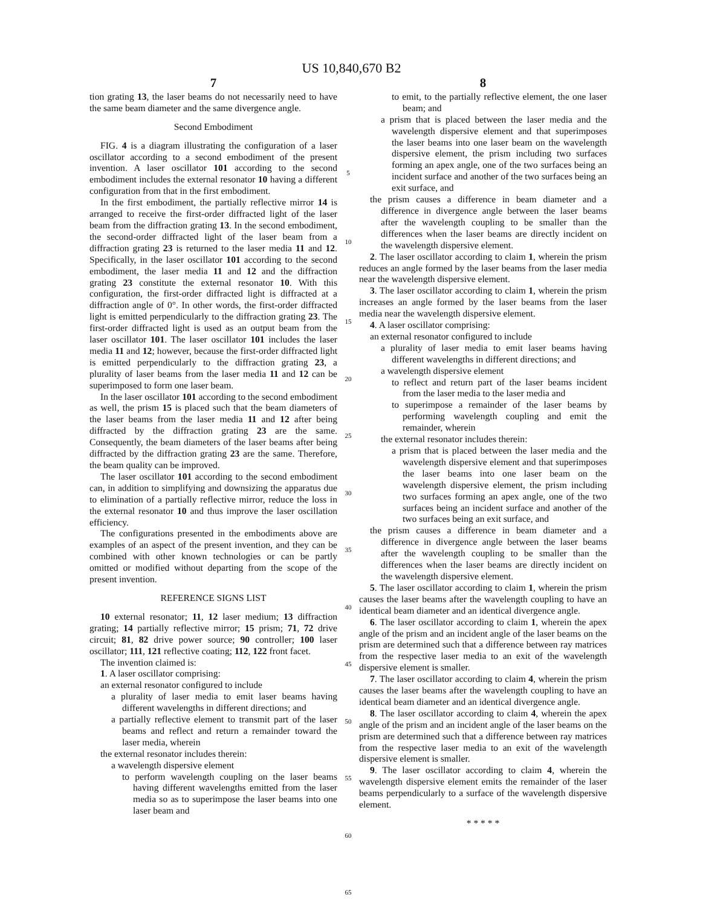US 10,840,670 B2
7
tion grating 13, the laser beams do not necessarily need to have the same beam diameter and the same divergence angle.
Second Embodiment
FIG. 4 is a diagram illustrating the configuration of a laser oscillator according to a second embodiment of the present invention. A laser oscillator 101 according to the second embodiment includes the external resonator 10 having a different configuration from that in the first embodiment.
In the first embodiment, the partially reflective mirror 14 is arranged to receive the first-order diffracted light of the laser beam from the diffraction grating 13. In the second embodiment, the second-order diffracted light of the laser beam from a diffraction grating 23 is returned to the laser media 11 and 12. Specifically, in the laser oscillator 101 according to the second embodiment, the laser media 11 and 12 and the diffraction grating 23 constitute the external resonator 10. With this configuration, the first-order diffracted light is diffracted at a diffraction angle of 0°. In other words, the first-order diffracted light is emitted perpendicularly to the diffraction grating 23. The first-order diffracted light is used as an output beam from the laser oscillator 101. The laser oscillator 101 includes the laser media 11 and 12; however, because the first-order diffracted light is emitted perpendicularly to the diffraction grating 23, a plurality of laser beams from the laser media 11 and 12 can be superimposed to form one laser beam.
In the laser oscillator 101 according to the second embodiment as well, the prism 15 is placed such that the beam diameters of the laser beams from the laser media 11 and 12 after being diffracted by the diffraction grating 23 are the same. Consequently, the beam diameters of the laser beams after being diffracted by the diffraction grating 23 are the same. Therefore, the beam quality can be improved.
The laser oscillator 101 according to the second embodiment can, in addition to simplifying and downsizing the apparatus due to elimination of a partially reflective mirror, reduce the loss in the external resonator 10 and thus improve the laser oscillation efficiency.
The configurations presented in the embodiments above are examples of an aspect of the present invention, and they can be combined with other known technologies or can be partly omitted or modified without departing from the scope of the present invention.
REFERENCE SIGNS LIST
10 external resonator; 11, 12 laser medium; 13 diffraction grating; 14 partially reflective mirror; 15 prism; 71, 72 drive circuit; 81, 82 drive power source; 90 controller; 100 laser oscillator; 111, 121 reflective coating; 112, 122 front facet.
The invention claimed is:
1. A laser oscillator comprising:
an external resonator configured to include
a plurality of laser media to emit laser beams having different wavelengths in different directions; and
a partially reflective element to transmit part of the laser beams and reflect and return a remainder toward the laser media, wherein
the external resonator includes therein:
a wavelength dispersive element
to perform wavelength coupling on the laser beams having different wavelengths emitted from the laser media so as to superimpose the laser beams into one laser beam and
5
10
15
20
25
30
35
40
45
50
55
60
65
8
to emit, to the partially reflective element, the one laser beam; and
a prism that is placed between the laser media and the wavelength dispersive element and that superimposes the laser beams into one laser beam on the wavelength dispersive element, the prism including two surfaces forming an apex angle, one of the two surfaces being an incident surface and another of the two surfaces being an exit surface, and
the prism causes a difference in beam diameter and a difference in divergence angle between the laser beams after the wavelength coupling to be smaller than the differences when the laser beams are directly incident on the wavelength dispersive element.
2. The laser oscillator according to claim 1, wherein the prism reduces an angle formed by the laser beams from the laser media near the wavelength dispersive element.
3. The laser oscillator according to claim 1, wherein the prism increases an angle formed by the laser beams from the laser media near the wavelength dispersive element.
4. A laser oscillator comprising:
an external resonator configured to include
a plurality of laser media to emit laser beams having different wavelengths in different directions; and
a wavelength dispersive element
to reflect and return part of the laser beams incident from the laser media to the laser media and
to superimpose a remainder of the laser beams by performing wavelength coupling and emit the remainder, wherein
the external resonator includes therein:
a prism that is placed between the laser media and the wavelength dispersive element and that superimposes the laser beams into one laser beam on the wavelength dispersive element, the prism including two surfaces forming an apex angle, one of the two surfaces being an incident surface and another of the two surfaces being an exit surface, and
the prism causes a difference in beam diameter and a difference in divergence angle between the laser beams after the wavelength coupling to be smaller than the differences when the laser beams are directly incident on the wavelength dispersive element.
5. The laser oscillator according to claim 1, wherein the prism causes the laser beams after the wavelength coupling to have an identical beam diameter and an identical divergence angle.
6. The laser oscillator according to claim 1, wherein the apex angle of the prism and an incident angle of the laser beams on the prism are determined such that a difference between ray matrices from the respective laser media to an exit of the wavelength dispersive element is smaller.
7. The laser oscillator according to claim 4, wherein the prism causes the laser beams after the wavelength coupling to have an identical beam diameter and an identical divergence angle.
8. The laser oscillator according to claim 4, wherein the apex angle of the prism and an incident angle of the laser beams on the prism are determined such that a difference between ray matrices from the respective laser media to an exit of the wavelength dispersive element is smaller.
9. The laser oscillator according to claim 4, wherein the wavelength dispersive element emits the remainder of the laser beams perpendicularly to a surface of the wavelength dispersive element.
* * * * *